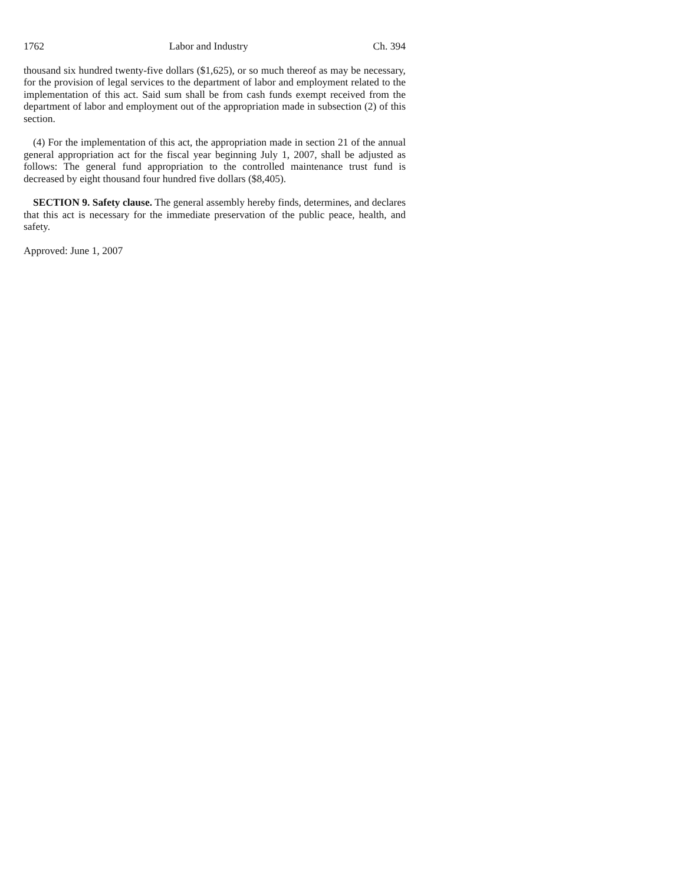1762 Labor and Industry Ch. 394
thousand six hundred twenty-five dollars ($1,625), or so much thereof as may be necessary, for the provision of legal services to the department of labor and employment related to the implementation of this act. Said sum shall be from cash funds exempt received from the department of labor and employment out of the appropriation made in subsection (2) of this section.
(4) For the implementation of this act, the appropriation made in section 21 of the annual general appropriation act for the fiscal year beginning July 1, 2007, shall be adjusted as follows: The general fund appropriation to the controlled maintenance trust fund is decreased by eight thousand four hundred five dollars ($8,405).
SECTION 9. Safety clause. The general assembly hereby finds, determines, and declares that this act is necessary for the immediate preservation of the public peace, health, and safety.
Approved: June 1, 2007